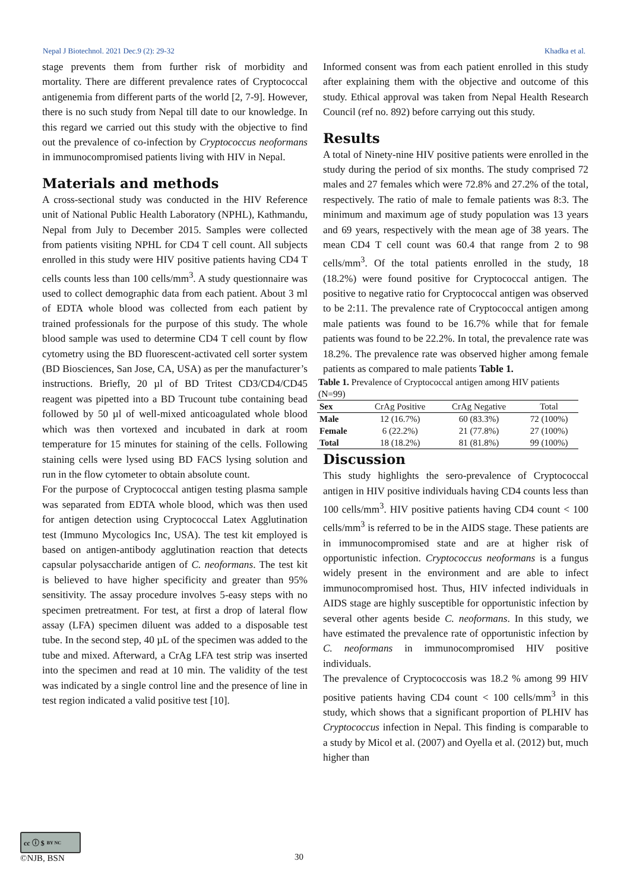Nepal J Biotechnol. 2021 Dec.9 (2): 29-32 Khadka et al.
stage prevents them from further risk of morbidity and mortality. There are different prevalence rates of Cryptococcal antigenemia from different parts of the world [2, 7-9]. However, there is no such study from Nepal till date to our knowledge. In this regard we carried out this study with the objective to find out the prevalence of co-infection by Cryptococcus neoformans in immunocompromised patients living with HIV in Nepal.
Materials and methods
A cross-sectional study was conducted in the HIV Reference unit of National Public Health Laboratory (NPHL), Kathmandu, Nepal from July to December 2015. Samples were collected from patients visiting NPHL for CD4 T cell count. All subjects enrolled in this study were HIV positive patients having CD4 T cells counts less than 100 cells/mm<sup>3</sup>. A study questionnaire was used to collect demographic data from each patient. About 3 ml of EDTA whole blood was collected from each patient by trained professionals for the purpose of this study. The whole blood sample was used to determine CD4 T cell count by flow cytometry using the BD fluorescent-activated cell sorter system (BD Biosciences, San Jose, CA, USA) as per the manufacturer’s instructions. Briefly, 20 µl of BD Tritest CD3/CD4/CD45 reagent was pipetted into a BD Trucount tube containing bead followed by 50 µl of well-mixed anticoagulated whole blood which was then vortexed and incubated in dark at room temperature for 15 minutes for staining of the cells. Following staining cells were lysed using BD FACS lysing solution and run in the flow cytometer to obtain absolute count.
For the purpose of Cryptococcal antigen testing plasma sample was separated from EDTA whole blood, which was then used for antigen detection using Cryptococcal Latex Agglutination test (Immuno Mycologics Inc, USA). The test kit employed is based on antigen-antibody agglutination reaction that detects capsular polysaccharide antigen of C. neoformans. The test kit is believed to have higher specificity and greater than 95% sensitivity. The assay procedure involves 5-easy steps with no specimen pretreatment. For test, at first a drop of lateral flow assay (LFA) specimen diluent was added to a disposable test tube. In the second step, 40 µL of the specimen was added to the tube and mixed. Afterward, a CrAg LFA test strip was inserted into the specimen and read at 10 min. The validity of the test was indicated by a single control line and the presence of line in test region indicated a valid positive test [10].
Informed consent was from each patient enrolled in this study after explaining them with the objective and outcome of this study. Ethical approval was taken from Nepal Health Research Council (ref no. 892) before carrying out this study.
Results
A total of Ninety-nine HIV positive patients were enrolled in the study during the period of six months. The study comprised 72 males and 27 females which were 72.8% and 27.2% of the total, respectively. The ratio of male to female patients was 8:3. The minimum and maximum age of study population was 13 years and 69 years, respectively with the mean age of 38 years. The mean CD4 T cell count was 60.4 that range from 2 to 98 cells/mm<sup>3</sup>. Of the total patients enrolled in the study, 18 (18.2%) were found positive for Cryptococcal antigen. The positive to negative ratio for Cryptococcal antigen was observed to be 2:11. The prevalence rate of Cryptococcal antigen among male patients was found to be 16.7% while that for female patients was found to be 22.2%. In total, the prevalence rate was 18.2%. The prevalence rate was observed higher among female patients as compared to male patients Table 1.
Table 1. Prevalence of Cryptococcal antigen among HIV patients (N=99)
| Sex | CrAg Positive | CrAg Negative | Total |
| Male | 12 (16.7%) | 60 (83.3%) | 72 (100%) |
| Female | 6 (22.2%) | 21 (77.8%) | 27 (100%) |
| Total | 18 (18.2%) | 81 (81.8%) | 99 (100%) |
Discussion
This study highlights the sero-prevalence of Cryptococcal antigen in HIV positive individuals having CD4 counts less than 100 cells/mm<sup>3</sup>. HIV positive patients having CD4 count < 100 cells/mm<sup>3</sup> is referred to be in the AIDS stage. These patients are in immunocompromised state and are at higher risk of opportunistic infection. Cryptococcus neoformans is a fungus widely present in the environment and are able to infect immunocompromised host. Thus, HIV infected individuals in AIDS stage are highly susceptible for opportunistic infection by several other agents beside C. neoformans. In this study, we have estimated the prevalence rate of opportunistic infection by C. neoformans in immunocompromised HIV positive individuals.
The prevalence of Cryptococcosis was 18.2 % among 99 HIV positive patients having CD4 count < 100 cells/mm<sup>3</sup> in this study, which shows that a significant proportion of PLHIV has Cryptococcus infection in Nepal. This finding is comparable to a study by Micol et al. (2007) and Oyella et al. (2012) but, much higher than
cc ⓘ $ BY NC
©NJB, BSN
30